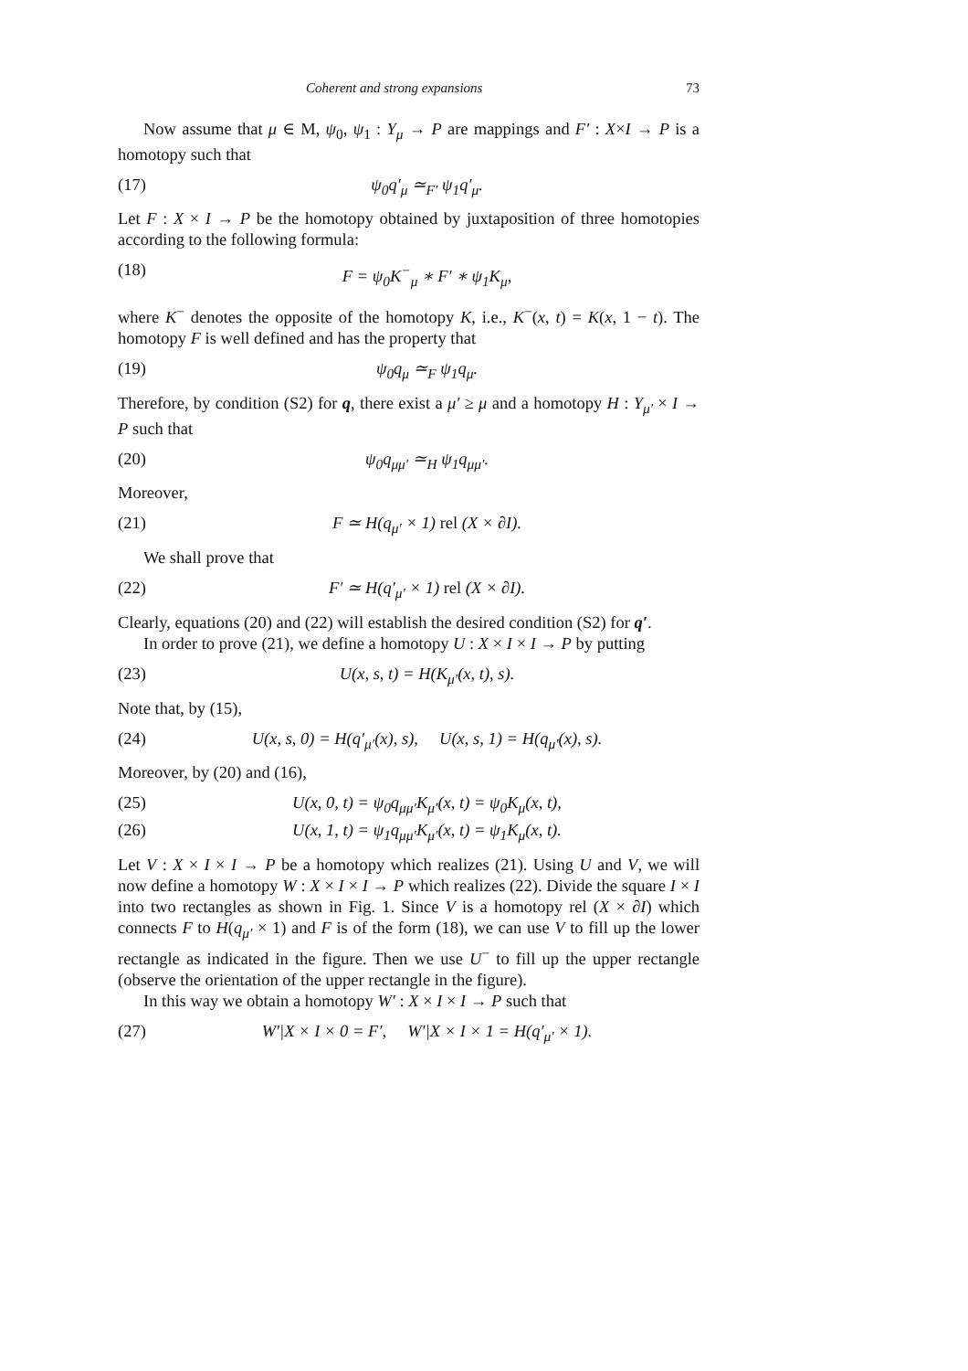Coherent and strong expansions 73
Now assume that μ ∈ M, ψ<sub>0</sub>, ψ<sub>1</sub> : Y<sub>μ</sub> → P are mappings and F′ : X×I → P is a homotopy such that
(17) ψ<sub>0</sub>q′<sub>μ</sub> ≃<sub>F′</sub> ψ<sub>1</sub>q′<sub>μ</sub>.
Let F : X × I → P be the homotopy obtained by juxtaposition of three homotopies according to the following formula:
(18) F = ψ<sub>0</sub>K<sup>−</sup><sub>μ</sub> ∗ F′ ∗ ψ<sub>1</sub>K<sub>μ</sub>,
where K<sup>−</sup> denotes the opposite of the homotopy K, i.e., K<sup>−</sup>(x, t) = K(x, 1 − t). The homotopy F is well defined and has the property that
(19) ψ<sub>0</sub>q<sub>μ</sub> ≃<sub>F</sub> ψ<sub>1</sub>q<sub>μ</sub>.
Therefore, by condition (S2) for q, there exist a μ′ ≥ μ and a homotopy H : Y<sub>μ′</sub> × I → P such that
(20) ψ<sub>0</sub>q<sub>μμ′</sub> ≃<sub>H</sub> ψ<sub>1</sub>q<sub>μμ′</sub>.
Moreover,
(21) F ≃ H(q<sub>μ′</sub> × 1) rel (X × ∂I).
We shall prove that
(22) F′ ≃ H(q′<sub>μ′</sub> × 1) rel (X × ∂I).
Clearly, equations (20) and (22) will establish the desired condition (S2) for q′.
In order to prove (21), we define a homotopy U : X × I × I → P by putting
(23) U(x, s, t) = H(K<sub>μ′</sub>(x, t), s).
Note that, by (15),
(24) U(x, s, 0) = H(q′<sub>μ′</sub>(x), s), U(x, s, 1) = H(q<sub>μ′</sub>(x), s).
Moreover, by (20) and (16),
(25) U(x, 0, t) = ψ<sub>0</sub>q<sub>μμ′</sub>K<sub>μ′</sub>(x, t) = ψ<sub>0</sub>K<sub>μ</sub>(x, t),
(26) U(x, 1, t) = ψ<sub>1</sub>q<sub>μμ′</sub>K<sub>μ′</sub>(x, t) = ψ<sub>1</sub>K<sub>μ</sub>(x, t).
Let V : X × I × I → P be a homotopy which realizes (21). Using U and V, we will now define a homotopy W : X × I × I → P which realizes (22). Divide the square I × I into two rectangles as shown in Fig. 1. Since V is a homotopy rel (X × ∂I) which connects F to H(q<sub>μ′</sub> × 1) and F is of the form (18), we can use V to fill up the lower rectangle as indicated in the figure. Then we use U<sup>−</sup> to fill up the upper rectangle (observe the orientation of the upper rectangle in the figure).
In this way we obtain a homotopy W′ : X × I × I → P such that
(27) W′|X × I × 0 = F′, W′|X × I × 1 = H(q′<sub>μ′</sub> × 1).